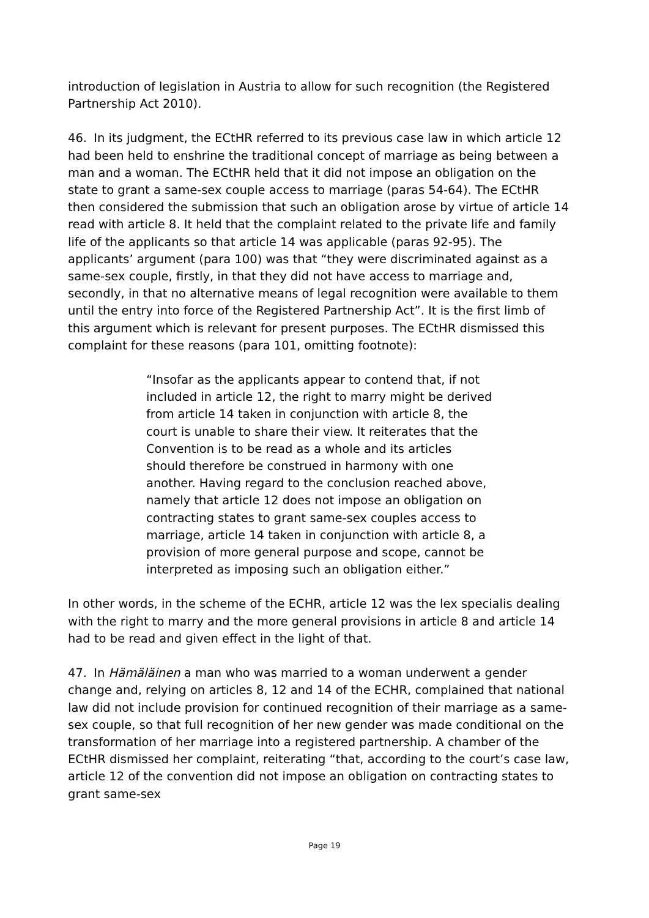introduction of legislation in Austria to allow for such recognition (the Registered Partnership Act 2010).
46. In its judgment, the ECtHR referred to its previous case law in which article 12 had been held to enshrine the traditional concept of marriage as being between a man and a woman. The ECtHR held that it did not impose an obligation on the state to grant a same-sex couple access to marriage (paras 54-64). The ECtHR then considered the submission that such an obligation arose by virtue of article 14 read with article 8. It held that the complaint related to the private life and family life of the applicants so that article 14 was applicable (paras 92-95). The applicants’ argument (para 100) was that “they were discriminated against as a same-sex couple, firstly, in that they did not have access to marriage and, secondly, in that no alternative means of legal recognition were available to them until the entry into force of the Registered Partnership Act”. It is the first limb of this argument which is relevant for present purposes. The ECtHR dismissed this complaint for these reasons (para 101, omitting footnote):
“Insofar as the applicants appear to contend that, if not included in article 12, the right to marry might be derived from article 14 taken in conjunction with article 8, the court is unable to share their view. It reiterates that the Convention is to be read as a whole and its articles should therefore be construed in harmony with one another. Having regard to the conclusion reached above, namely that article 12 does not impose an obligation on contracting states to grant same-sex couples access to marriage, article 14 taken in conjunction with article 8, a provision of more general purpose and scope, cannot be interpreted as imposing such an obligation either.”
In other words, in the scheme of the ECHR, article 12 was the lex specialis dealing with the right to marry and the more general provisions in article 8 and article 14 had to be read and given effect in the light of that.
47. In Hämäläinen a man who was married to a woman underwent a gender change and, relying on articles 8, 12 and 14 of the ECHR, complained that national law did not include provision for continued recognition of their marriage as a same-sex couple, so that full recognition of her new gender was made conditional on the transformation of her marriage into a registered partnership. A chamber of the ECtHR dismissed her complaint, reiterating “that, according to the court’s case law, article 12 of the convention did not impose an obligation on contracting states to grant same-sex
Page 19